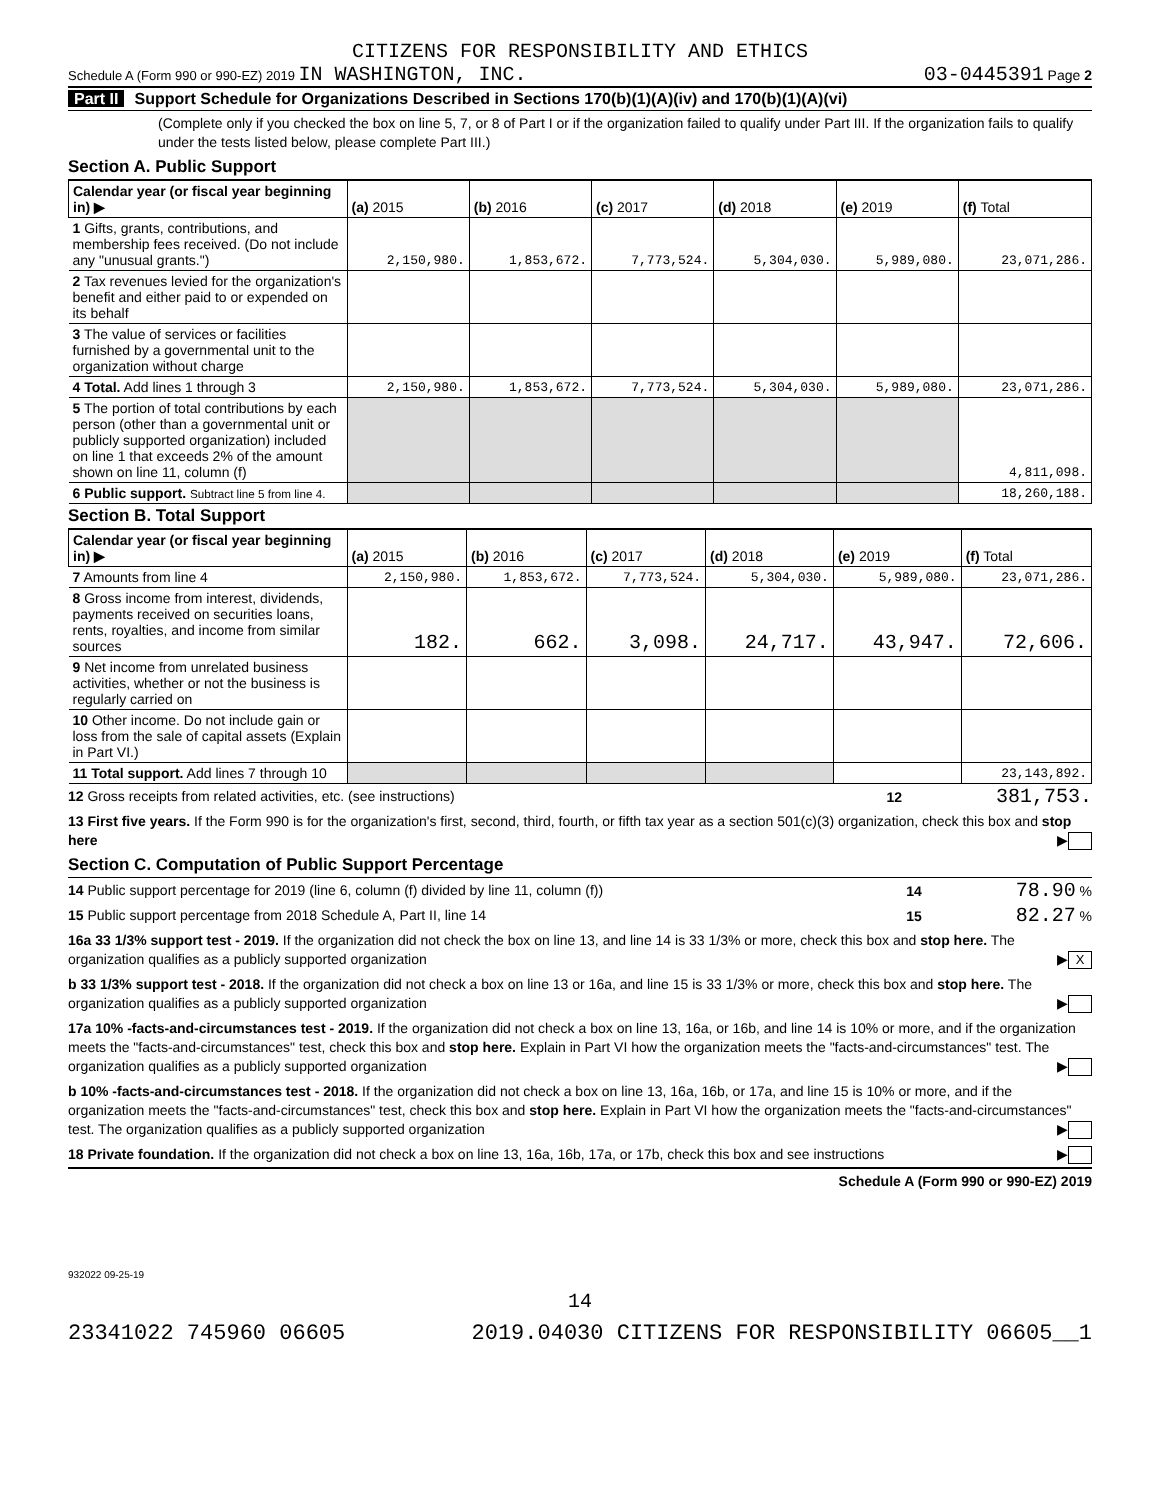CITIZENS FOR RESPONSIBILITY AND ETHICS
Schedule A (Form 990 or 990-EZ) 2019 IN WASHINGTON, INC. 03-0445391 Page 2
Part II Support Schedule for Organizations Described in Sections 170(b)(1)(A)(iv) and 170(b)(1)(A)(vi)
(Complete only if you checked the box on line 5, 7, or 8 of Part I or if the organization failed to qualify under Part III. If the organization fails to qualify under the tests listed below, please complete Part III.)
Section A. Public Support
| Calendar year (or fiscal year beginning in) ▶ | (a) 2015 | (b) 2016 | (c) 2017 | (d) 2018 | (e) 2019 | (f) Total |
| --- | --- | --- | --- | --- | --- | --- |
| 1 Gifts, grants, contributions, and membership fees received. (Do not include any "unusual grants.") | 2,150,980. | 1,853,672. | 7,773,524. | 5,304,030. | 5,989,080. | 23,071,286. |
| 2 Tax revenues levied for the organization's benefit and either paid to or expended on its behalf | | | | | | |
| 3 The value of services or facilities furnished by a governmental unit to the organization without charge | | | | | | |
| 4 Total. Add lines 1 through 3 | 2,150,980. | 1,853,672. | 7,773,524. | 5,304,030. | 5,989,080. | 23,071,286. |
| 5 The portion of total contributions by each person (other than a governmental unit or publicly supported organization) included on line 1 that exceeds 2% of the amount shown on line 11, column (f) | | | | | | 4,811,098. |
| 6 Public support. Subtract line 5 from line 4. | | | | | | 18,260,188. |
Section B. Total Support
| Calendar year (or fiscal year beginning in) ▶ | (a) 2015 | (b) 2016 | (c) 2017 | (d) 2018 | (e) 2019 | (f) Total |
| --- | --- | --- | --- | --- | --- | --- |
| 7 Amounts from line 4 | 2,150,980. | 1,853,672. | 7,773,524. | 5,304,030. | 5,989,080. | 23,071,286. |
| 8 Gross income from interest, dividends, payments received on securities loans, rents, royalties, and income from similar sources | 182. | 662. | 3,098. | 24,717. | 43,947. | 72,606. |
| 9 Net income from unrelated business activities, whether or not the business is regularly carried on | | | | | | |
| 10 Other income. Do not include gain or loss from the sale of capital assets (Explain in Part VI.) | | | | | | |
| 11 Total support. Add lines 7 through 10 | | | | | | 23,143,892. |
12 Gross receipts from related activities, etc. (see instructions) 12 381,753.
13 First five years. If the Form 990 is for the organization's first, second, third, fourth, or fifth tax year as a section 501(c)(3) organization, check this box and stop here ▶
Section C. Computation of Public Support Percentage
14 Public support percentage for 2019 (line 6, column (f) divided by line 11, column (f)) 14 78.90 %
15 Public support percentage from 2018 Schedule A, Part II, line 14 15 82.27 %
16a 33 1/3% support test - 2019. If the organization did not check the box on line 13, and line 14 is 33 1/3% or more, check this box and stop here. The organization qualifies as a publicly supported organization ▶ X
b 33 1/3% support test - 2018. If the organization did not check a box on line 13 or 16a, and line 15 is 33 1/3% or more, check this box and stop here. The organization qualifies as a publicly supported organization ▶
17a 10% -facts-and-circumstances test - 2019. If the organization did not check a box on line 13, 16a, or 16b, and line 14 is 10% or more, and if the organization meets the "facts-and-circumstances" test, check this box and stop here. Explain in Part VI how the organization meets the "facts-and-circumstances" test. The organization qualifies as a publicly supported organization ▶
b 10% -facts-and-circumstances test - 2018. If the organization did not check a box on line 13, 16a, 16b, or 17a, and line 15 is 10% or more, and if the organization meets the "facts-and-circumstances" test, check this box and stop here. Explain in Part VI how the organization meets the "facts-and-circumstances" test. The organization qualifies as a publicly supported organization ▶
18 Private foundation. If the organization did not check a box on line 13, 16a, 16b, 17a, or 17b, check this box and see instructions ▶
Schedule A (Form 990 or 990-EZ) 2019
932022 09-25-19
14
23341022 745960 06605 2019.04030 CITIZENS FOR RESPONSIBILITY 06605__1